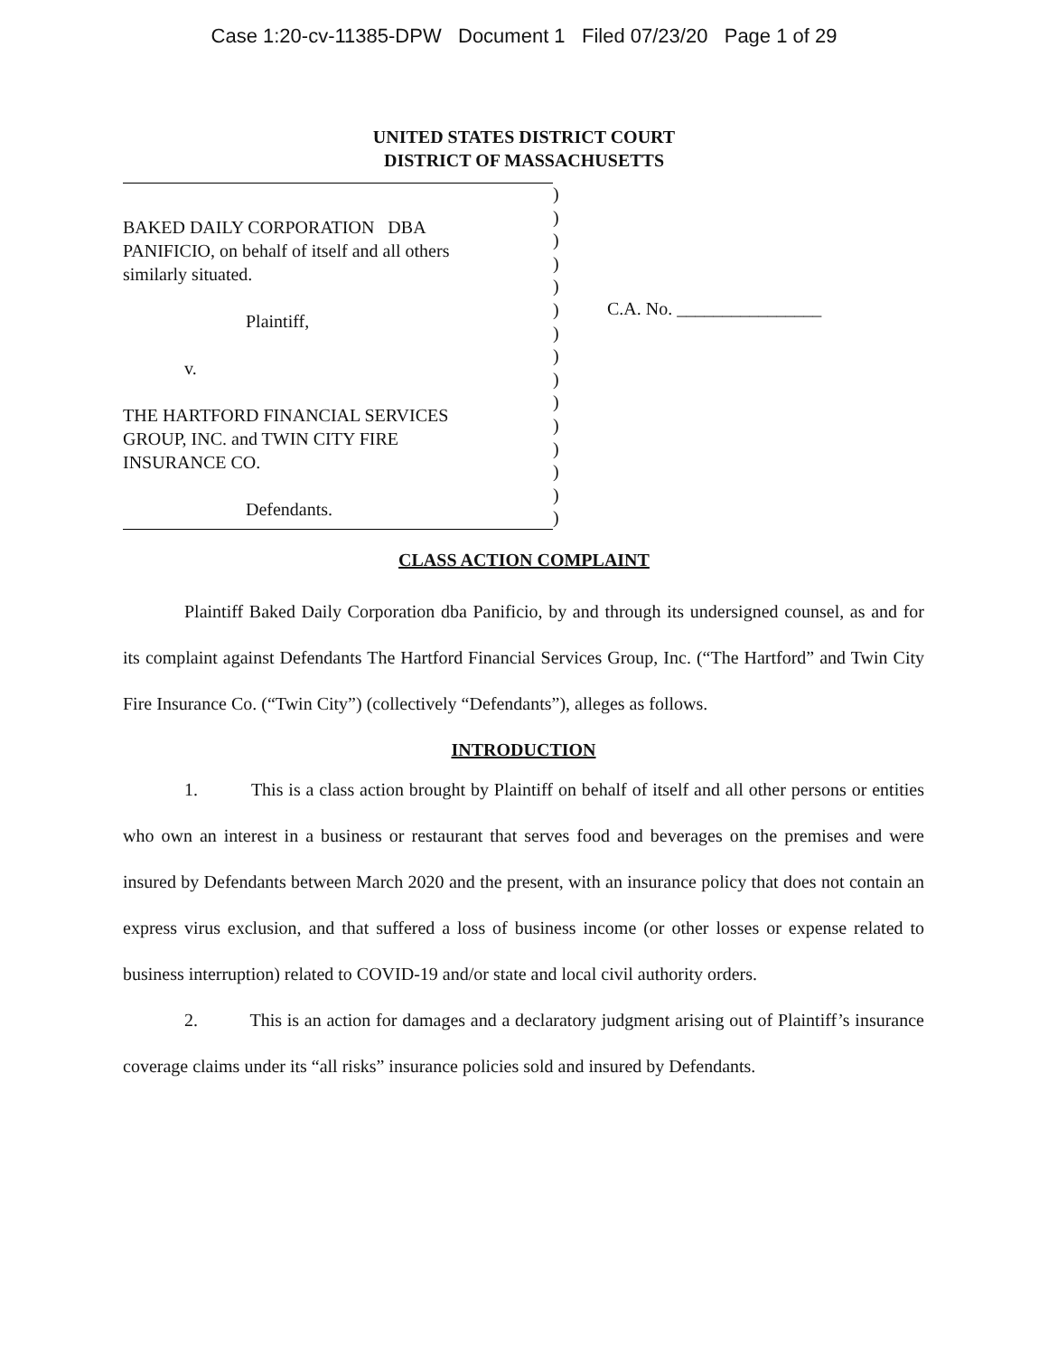Case 1:20-cv-11385-DPW Document 1 Filed 07/23/20 Page 1 of 29
UNITED STATES DISTRICT COURT
DISTRICT OF MASSACHUSETTS
BAKED DAILY CORPORATION DBA
PANIFICIO, on behalf of itself and all others
similarly situated.
Plaintiff,
v.
THE HARTFORD FINANCIAL SERVICES
GROUP, INC. and TWIN CITY FIRE
INSURANCE CO.
Defendants.
)
)
)
)
)
)
)
)
)
)
)
)
)
)
)
C.A. No. ________________
CLASS ACTION COMPLAINT
Plaintiff Baked Daily Corporation dba Panificio, by and through its undersigned counsel, as and for its complaint against Defendants The Hartford Financial Services Group, Inc. (“The Hartford” and Twin City Fire Insurance Co. (“Twin City”) (collectively “Defendants”), alleges as follows.
INTRODUCTION
1. This is a class action brought by Plaintiff on behalf of itself and all other persons or entities who own an interest in a business or restaurant that serves food and beverages on the premises and were insured by Defendants between March 2020 and the present, with an insurance policy that does not contain an express virus exclusion, and that suffered a loss of business income (or other losses or expense related to business interruption) related to COVID-19 and/or state and local civil authority orders.
2. This is an action for damages and a declaratory judgment arising out of Plaintiff’s insurance coverage claims under its “all risks” insurance policies sold and insured by Defendants.